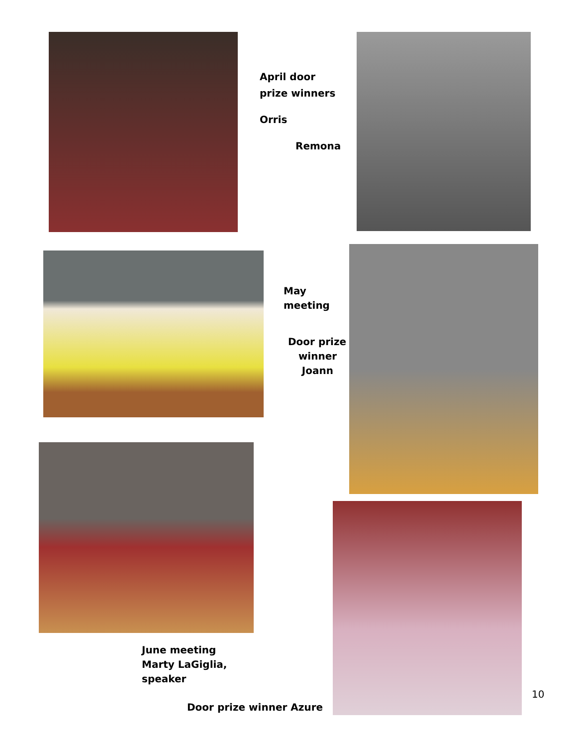April door
prize winners
Orris
Remona
May
meeting
Door prize
winner
Joann
June meeting
Marty LaGiglia, speaker
Door prize winner Azure
10